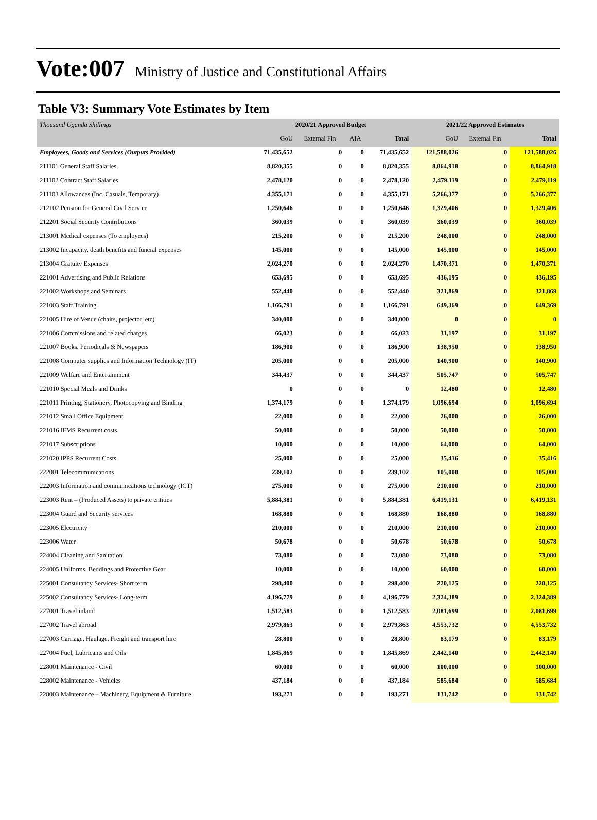Vote:007 Ministry of Justice and Constitutional Affairs
Table V3: Summary Vote Estimates by Item
| Thousand Uganda Shillings | 2020/21 Approved Budget | | | | 2021/22 Approved Estimates | | |
| | GoU | External Fin | AIA | Total | GoU | External Fin | Total |
| Employees, Goods and Services (Outputs Provided) | 71,435,652 | 0 | 0 | 71,435,652 | 121,588,026 | 0 | 121,588,026 |
| 211101 General Staff Salaries | 8,820,355 | 0 | 0 | 8,820,355 | 8,864,918 | 0 | 8,864,918 |
| 211102 Contract Staff Salaries | 2,478,120 | 0 | 0 | 2,478,120 | 2,479,119 | 0 | 2,479,119 |
| 211103 Allowances (Inc. Casuals, Temporary) | 4,355,171 | 0 | 0 | 4,355,171 | 5,266,377 | 0 | 5,266,377 |
| 212102 Pension for General Civil Service | 1,250,646 | 0 | 0 | 1,250,646 | 1,329,406 | 0 | 1,329,406 |
| 212201 Social Security Contributions | 360,039 | 0 | 0 | 360,039 | 360,039 | 0 | 360,039 |
| 213001 Medical expenses (To employees) | 215,200 | 0 | 0 | 215,200 | 248,000 | 0 | 248,000 |
| 213002 Incapacity, death benefits and funeral expenses | 145,000 | 0 | 0 | 145,000 | 145,000 | 0 | 145,000 |
| 213004 Gratuity Expenses | 2,024,270 | 0 | 0 | 2,024,270 | 1,470,371 | 0 | 1,470,371 |
| 221001 Advertising and Public Relations | 653,695 | 0 | 0 | 653,695 | 436,195 | 0 | 436,195 |
| 221002 Workshops and Seminars | 552,440 | 0 | 0 | 552,440 | 321,869 | 0 | 321,869 |
| 221003 Staff Training | 1,166,791 | 0 | 0 | 1,166,791 | 649,369 | 0 | 649,369 |
| 221005 Hire of Venue (chairs, projector, etc) | 340,000 | 0 | 0 | 340,000 | 0 | 0 | 0 |
| 221006 Commissions and related charges | 66,023 | 0 | 0 | 66,023 | 31,197 | 0 | 31,197 |
| 221007 Books, Periodicals & Newspapers | 186,900 | 0 | 0 | 186,900 | 138,950 | 0 | 138,950 |
| 221008 Computer supplies and Information Technology (IT) | 205,000 | 0 | 0 | 205,000 | 140,900 | 0 | 140,900 |
| 221009 Welfare and Entertainment | 344,437 | 0 | 0 | 344,437 | 505,747 | 0 | 505,747 |
| 221010 Special Meals and Drinks | 0 | 0 | 0 | 0 | 12,480 | 0 | 12,480 |
| 221011 Printing, Stationery, Photocopying and Binding | 1,374,179 | 0 | 0 | 1,374,179 | 1,096,694 | 0 | 1,096,694 |
| 221012 Small Office Equipment | 22,000 | 0 | 0 | 22,000 | 26,000 | 0 | 26,000 |
| 221016 IFMS Recurrent costs | 50,000 | 0 | 0 | 50,000 | 50,000 | 0 | 50,000 |
| 221017 Subscriptions | 10,000 | 0 | 0 | 10,000 | 64,000 | 0 | 64,000 |
| 221020 IPPS Recurrent Costs | 25,000 | 0 | 0 | 25,000 | 35,416 | 0 | 35,416 |
| 222001 Telecommunications | 239,102 | 0 | 0 | 239,102 | 105,000 | 0 | 105,000 |
| 222003 Information and communications technology (ICT) | 275,000 | 0 | 0 | 275,000 | 210,000 | 0 | 210,000 |
| 223003 Rent – (Produced Assets) to private entities | 5,884,381 | 0 | 0 | 5,884,381 | 6,419,131 | 0 | 6,419,131 |
| 223004 Guard and Security services | 168,880 | 0 | 0 | 168,880 | 168,880 | 0 | 168,880 |
| 223005 Electricity | 210,000 | 0 | 0 | 210,000 | 210,000 | 0 | 210,000 |
| 223006 Water | 50,678 | 0 | 0 | 50,678 | 50,678 | 0 | 50,678 |
| 224004 Cleaning and Sanitation | 73,080 | 0 | 0 | 73,080 | 73,080 | 0 | 73,080 |
| 224005 Uniforms, Beddings and Protective Gear | 10,000 | 0 | 0 | 10,000 | 60,000 | 0 | 60,000 |
| 225001 Consultancy Services- Short term | 298,400 | 0 | 0 | 298,400 | 220,125 | 0 | 220,125 |
| 225002 Consultancy Services- Long-term | 4,196,779 | 0 | 0 | 4,196,779 | 2,324,389 | 0 | 2,324,389 |
| 227001 Travel inland | 1,512,583 | 0 | 0 | 1,512,583 | 2,081,699 | 0 | 2,081,699 |
| 227002 Travel abroad | 2,979,863 | 0 | 0 | 2,979,863 | 4,553,732 | 0 | 4,553,732 |
| 227003 Carriage, Haulage, Freight and transport hire | 28,800 | 0 | 0 | 28,800 | 83,179 | 0 | 83,179 |
| 227004 Fuel, Lubricants and Oils | 1,845,869 | 0 | 0 | 1,845,869 | 2,442,140 | 0 | 2,442,140 |
| 228001 Maintenance - Civil | 60,000 | 0 | 0 | 60,000 | 100,000 | 0 | 100,000 |
| 228002 Maintenance - Vehicles | 437,184 | 0 | 0 | 437,184 | 585,684 | 0 | 585,684 |
| 228003 Maintenance – Machinery, Equipment & Furniture | 193,271 | 0 | 0 | 193,271 | 131,742 | 0 | 131,742 |